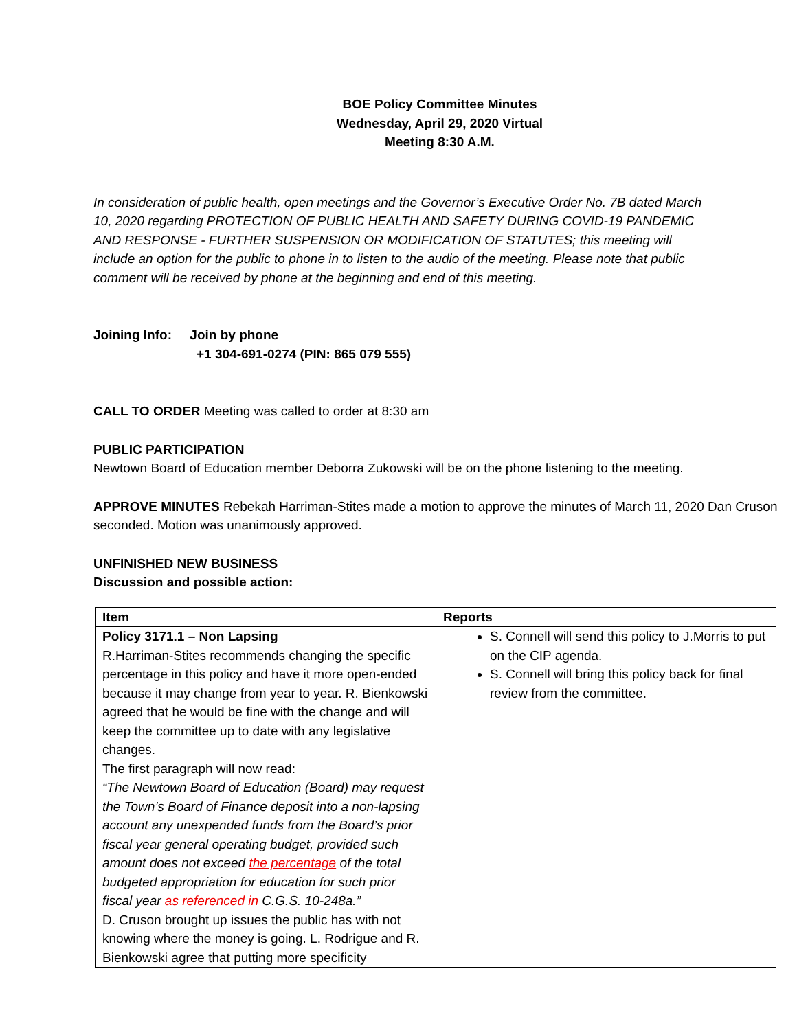BOE Policy Committee Minutes
Wednesday, April 29, 2020 Virtual
Meeting 8:30 A.M.
In consideration of public health, open meetings and the Governor’s Executive Order No. 7B dated March 10, 2020 regarding PROTECTION OF PUBLIC HEALTH AND SAFETY DURING COVID-19 PANDEMIC AND RESPONSE - FURTHER SUSPENSION OR MODIFICATION OF STATUTES; this meeting will include an option for the public to phone in to listen to the audio of the meeting. Please note that public comment will be received by phone at the beginning and end of this meeting.
Joining Info: Join by phone
+1 304-691-0274 (PIN: 865 079 555)
CALL TO ORDER Meeting was called to order at 8:30 am
PUBLIC PARTICIPATION
Newtown Board of Education member Deborra Zukowski will be on the phone listening to the meeting.
APPROVE MINUTES Rebekah Harriman-Stites made a motion to approve the minutes of March 11, 2020 Dan Cruson seconded. Motion was unanimously approved.
UNFINISHED NEW BUSINESS
Discussion and possible action:
| Item | Reports |
| --- | --- |
| Policy 3171.1 – Non Lapsing R.Harriman-Stites recommends changing the specific percentage in this policy and have it more open-ended because it may change from year to year. R. Bienkowski agreed that he would be fine with the change and will keep the committee up to date with any legislative changes. The first paragraph will now read: “The Newtown Board of Education (Board) may request the Town’s Board of Finance deposit into a non-lapsing account any unexpended funds from the Board’s prior fiscal year general operating budget, provided such amount does not exceed the percentage of the total budgeted appropriation for education for such prior fiscal year as referenced in C.G.S. 10-248a.” D. Cruson brought up issues the public has with not knowing where the money is going. L. Rodrigue and R. Bienkowski agree that putting more specificity | S. Connell will send this policy to J.Morris to put on the CIP agenda. S. Connell will bring this policy back for final review from the committee. |